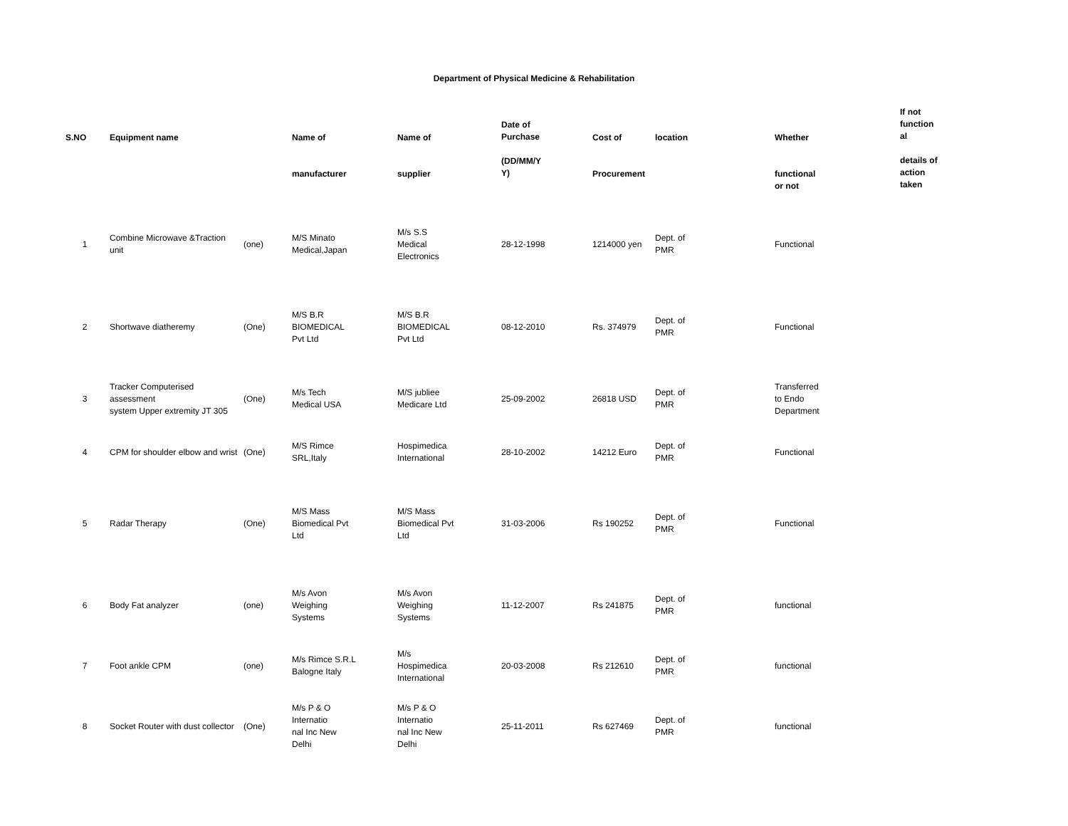Department of Physical Medicine & Rehabilitation
| S.NO | Equipment name | | Name of manufacturer | Name of supplier | Date of Purchase (DD/MM/Y Y) | Cost of Procurement | location | Whether functional or not | If not function al details of action taken |
| --- | --- | --- | --- | --- | --- | --- | --- | --- | --- |
| 1 | Combine Microwave &Traction unit | (one) | M/S Minato Medical,Japan | M/s S.S Medical Electronics | 28-12-1998 | 1214000 yen | Dept. of PMR | Functional | |
| 2 | Shortwave diatheremy | (One) | M/S B.R BIOMEDICAL Pvt Ltd | M/S B.R BIOMEDICAL Pvt Ltd | 08-12-2010 | Rs. 374979 | Dept. of PMR | Functional | |
| 3 | Tracker Computerised assessment system Upper extremity JT 305 | (One) | M/s Tech Medical USA | M/S jubliee Medicare Ltd | 25-09-2002 | 26818 USD | Dept. of PMR | Transferred to Endo Department | |
| 4 | CPM for shoulder elbow and wrist | (One) | M/S Rimce SRL,Italy | Hospimedica International | 28-10-2002 | 14212 Euro | Dept. of PMR | Functional | |
| 5 | Radar Therapy | (One) | M/S Mass Biomedical Pvt Ltd | M/S Mass Biomedical Pvt Ltd | 31-03-2006 | Rs 190252 | Dept. of PMR | Functional | |
| 6 | Body Fat analyzer | (one) | M/s Avon Weighing Systems | M/s Avon Weighing Systems | 11-12-2007 | Rs 241875 | Dept. of PMR | functional | |
| 7 | Foot ankle CPM | (one) | M/s Rimce S.R.L Balogne Italy | M/s Hospimedica International | 20-03-2008 | Rs 212610 | Dept. of PMR | functional | |
| 8 | Socket Router with dust collector | (One) | M/s P & O Internatio nal Inc New Delhi | M/s P & O Internatio nal Inc New Delhi | 25-11-2011 | Rs 627469 | Dept. of PMR | functional | |